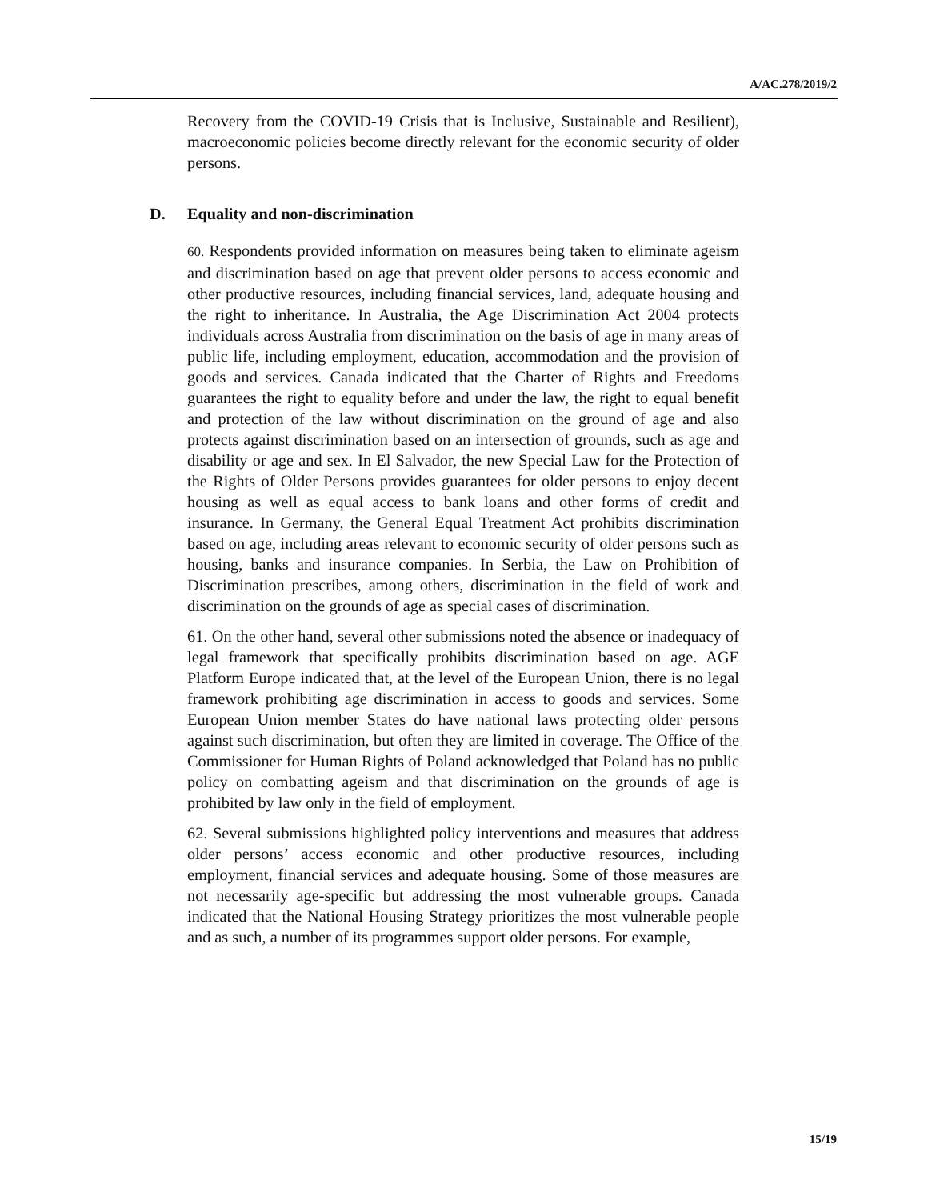A/AC.278/2019/2
Recovery from the COVID-19 Crisis that is Inclusive, Sustainable and Resilient), macroeconomic policies become directly relevant for the economic security of older persons.
D. Equality and non-discrimination
60. Respondents provided information on measures being taken to eliminate ageism and discrimination based on age that prevent older persons to access economic and other productive resources, including financial services, land, adequate housing and the right to inheritance. In Australia, the Age Discrimination Act 2004 protects individuals across Australia from discrimination on the basis of age in many areas of public life, including employment, education, accommodation and the provision of goods and services. Canada indicated that the Charter of Rights and Freedoms guarantees the right to equality before and under the law, the right to equal benefit and protection of the law without discrimination on the ground of age and also protects against discrimination based on an intersection of grounds, such as age and disability or age and sex. In El Salvador, the new Special Law for the Protection of the Rights of Older Persons provides guarantees for older persons to enjoy decent housing as well as equal access to bank loans and other forms of credit and insurance. In Germany, the General Equal Treatment Act prohibits discrimination based on age, including areas relevant to economic security of older persons such as housing, banks and insurance companies. In Serbia, the Law on Prohibition of Discrimination prescribes, among others, discrimination in the field of work and discrimination on the grounds of age as special cases of discrimination.
61. On the other hand, several other submissions noted the absence or inadequacy of legal framework that specifically prohibits discrimination based on age. AGE Platform Europe indicated that, at the level of the European Union, there is no legal framework prohibiting age discrimination in access to goods and services. Some European Union member States do have national laws protecting older persons against such discrimination, but often they are limited in coverage. The Office of the Commissioner for Human Rights of Poland acknowledged that Poland has no public policy on combatting ageism and that discrimination on the grounds of age is prohibited by law only in the field of employment.
62. Several submissions highlighted policy interventions and measures that address older persons’ access economic and other productive resources, including employment, financial services and adequate housing. Some of those measures are not necessarily age-specific but addressing the most vulnerable groups. Canada indicated that the National Housing Strategy prioritizes the most vulnerable people and as such, a number of its programmes support older persons. For example,
15/19